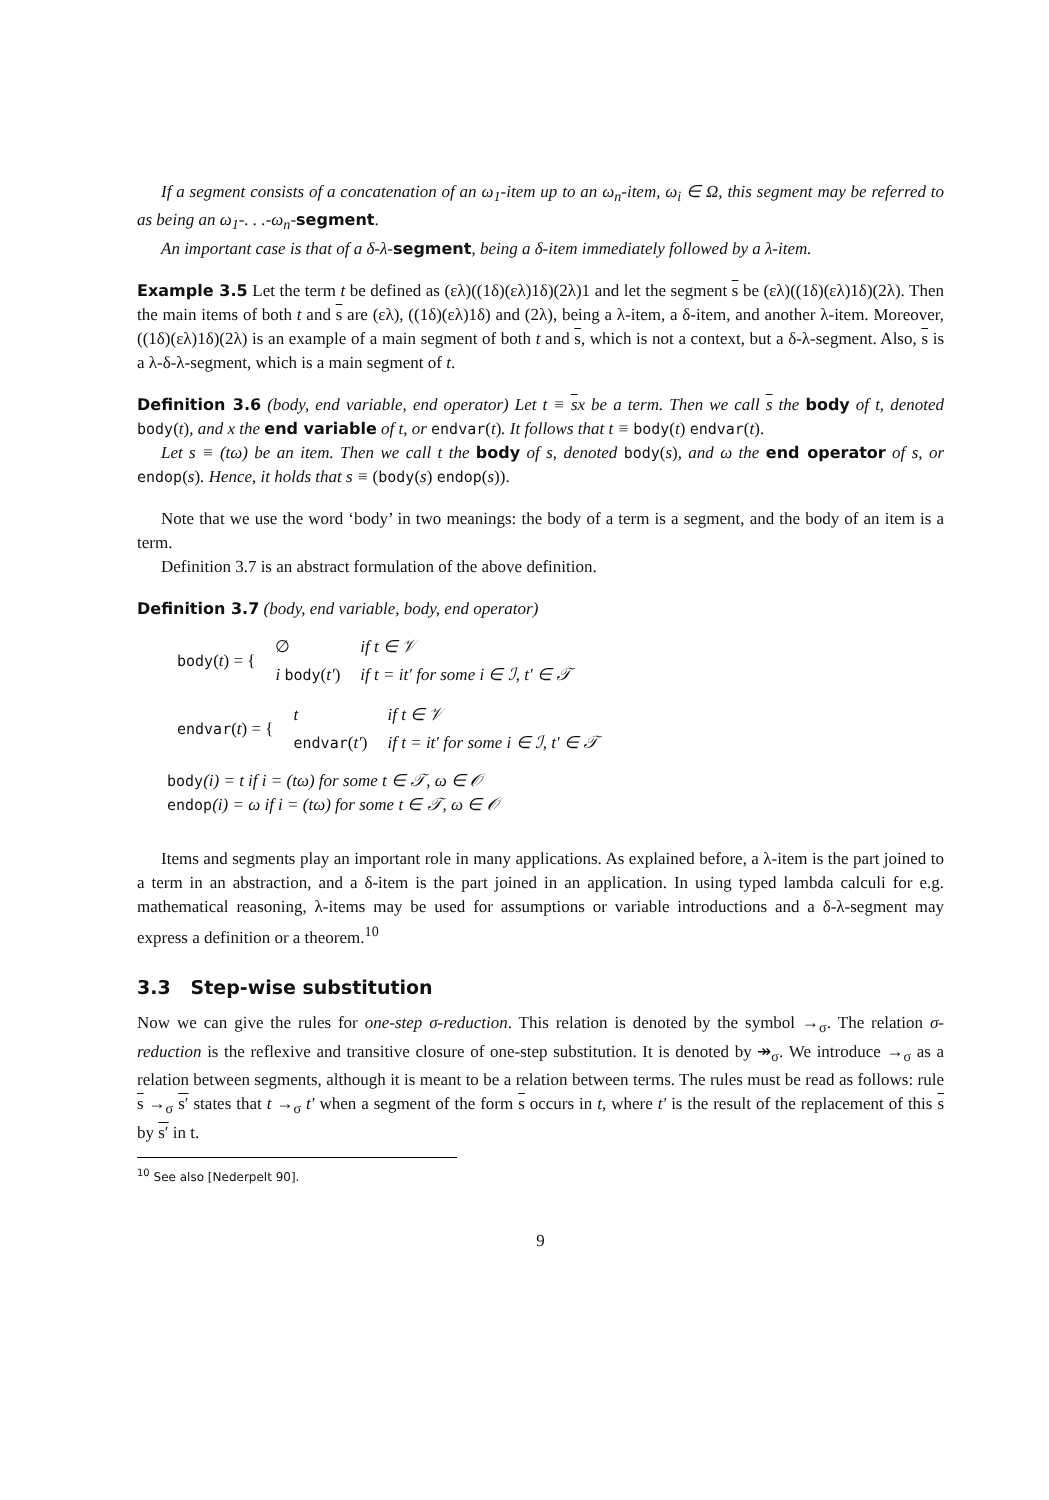If a segment consists of a concatenation of an ω<sub>1</sub>-item up to an ω<sub>n</sub>-item, ω<sub>i</sub> ∈ Ω, this segment may be referred to as being an ω<sub>1</sub>-. . .-ω<sub>n</sub>-segment.
An important case is that of a δ-λ-segment, being a δ-item immediately followed by a λ-item.
Example 3.5 Let the term t be defined as (ελ)((1δ)(ελ)1δ)(2λ)1 and let the segment s be (ελ)((1δ)(ελ)1δ)(2λ). Then the main items of both t and s are (ελ), ((1δ)(ελ)1δ) and (2λ), being a λ-item, a δ-item, and another λ-item. Moreover, ((1δ)(ελ)1δ)(2λ) is an example of a main segment of both t and s, which is not a context, but a δ-λ-segment. Also, s is a λ-δ-λ-segment, which is a main segment of t.
Definition 3.6 (body, end variable, end operator) Let t ≡ sx be a term. Then we call s the body of t, denoted body(t), and x the end variable of t, or endvar(t). It follows that t ≡ body(t) endvar(t).
Let s ≡ (tω) be an item. Then we call t the body of s, denoted body(s), and ω the end operator of s, or endop(s). Hence, it holds that s ≡ (body(s) endop(s)).
Note that we use the word ‘body’ in two meanings: the body of a term is a segment, and the body of an item is a term.
Definition 3.7 is an abstract formulation of the above definition.
Definition 3.7 (body, end variable, body, end operator)
| body ( t ) = { | ∅ | if t ∈ 𝒱 |
| | i body ( t′ ) | if t = it′ for some i ∈ ℐ, t′ ∈ 𝒯 |
| endvar ( t ) = { | t | if t ∈ 𝒱 |
| | endvar ( t′ ) | if t = it′ for some i ∈ ℐ, t′ ∈ 𝒯 |
body(i) = t if i = (tω) for some t ∈ 𝒯, ω ∈ 𝒪
endop(i) = ω if i = (tω) for some t ∈ 𝒯, ω ∈ 𝒪
Items and segments play an important role in many applications. As explained before, a λ-item is the part joined to a term in an abstraction, and a δ-item is the part joined in an application. In using typed lambda calculi for e.g. mathematical reasoning, λ-items may be used for assumptions or variable introductions and a δ-λ-segment may express a definition or a theorem.<sup>10</sup>
3.3 Step-wise substitution
Now we can give the rules for one-step σ-reduction. This relation is denoted by the symbol →<sub>σ</sub>. The relation σ-reduction is the reflexive and transitive closure of one-step substitution. It is denoted by ↠<sub>σ</sub>. We introduce →<sub>σ</sub> as a relation between segments, although it is meant to be a relation between terms. The rules must be read as follows: rule s →<sub>σ</sub> s′ states that t →<sub>σ</sub> t′ when a segment of the form s occurs in t, where t′ is the result of the replacement of this s by s′ in t.
<sup>10</sup> See also [Nederpelt 90].
9